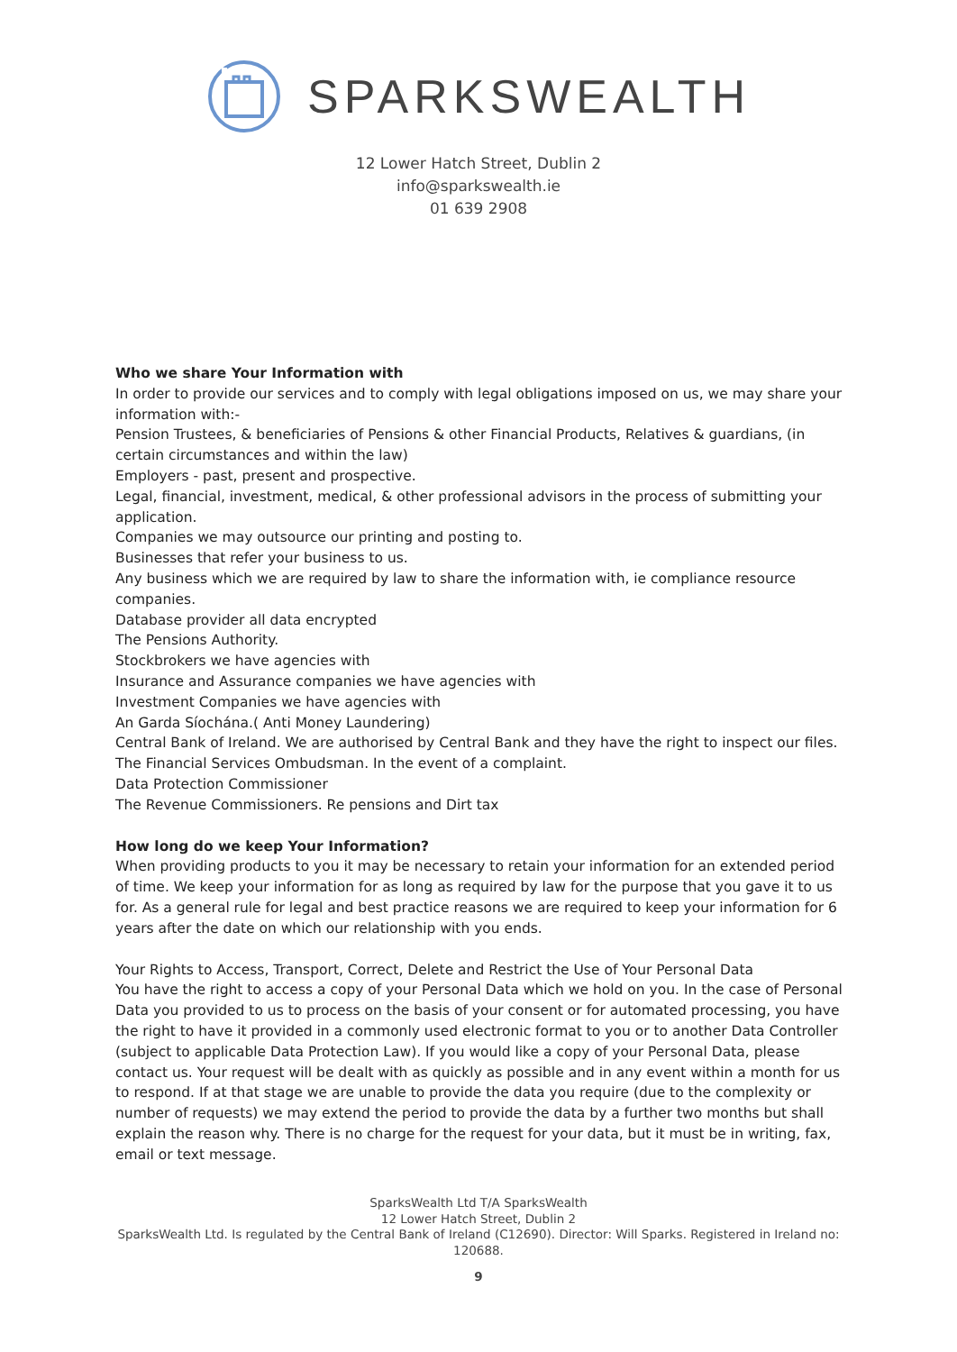SPARKSWEALTH
12 Lower Hatch Street, Dublin 2
info@sparkswealth.ie
01 639 2908
Who we share Your Information with
In order to provide our services and to comply with legal obligations imposed on us, we may share your information with:-
Pension Trustees, & beneficiaries of Pensions & other Financial Products, Relatives & guardians, (in certain circumstances and within the law)
Employers - past, present and prospective.
Legal, financial, investment, medical, & other professional advisors in the process of submitting your application.
Companies we may outsource our printing and posting to.
Businesses that refer your business to us.
Any business which we are required by law to share the information with, ie compliance resource companies.
Database provider all data encrypted
The Pensions Authority.
Stockbrokers we have agencies with
Insurance and Assurance companies we have agencies with
Investment Companies we have agencies with
An Garda Síochána.( Anti Money Laundering)
Central Bank of Ireland. We are authorised by Central Bank and they have the right to inspect our files.
The Financial Services Ombudsman. In the event of a complaint.
Data Protection Commissioner
The Revenue Commissioners. Re pensions and Dirt tax
How long do we keep Your Information?
When providing products to you it may be necessary to retain your information for an extended period of time. We keep your information for as long as required by law for the purpose that you gave it to us for. As a general rule for legal and best practice reasons we are required to keep your information for 6 years after the date on which our relationship with you ends.
Your Rights to Access, Transport, Correct, Delete and Restrict the Use of Your Personal Data
You have the right to access a copy of your Personal Data which we hold on you. In the case of Personal Data you provided to us to process on the basis of your consent or for automated processing, you have the right to have it provided in a commonly used electronic format to you or to another Data Controller (subject to applicable Data Protection Law). If you would like a copy of your Personal Data, please contact us. Your request will be dealt with as quickly as possible and in any event within a month for us to respond. If at that stage we are unable to provide the data you require (due to the complexity or number of requests) we may extend the period to provide the data by a further two months but shall explain the reason why. There is no charge for the request for your data, but it must be in writing, fax, email or text message.
SparksWealth Ltd T/A SparksWealth
12 Lower Hatch Street, Dublin 2
SparksWealth Ltd. Is regulated by the Central Bank of Ireland (C12690). Director: Will Sparks. Registered in Ireland no: 120688.
9